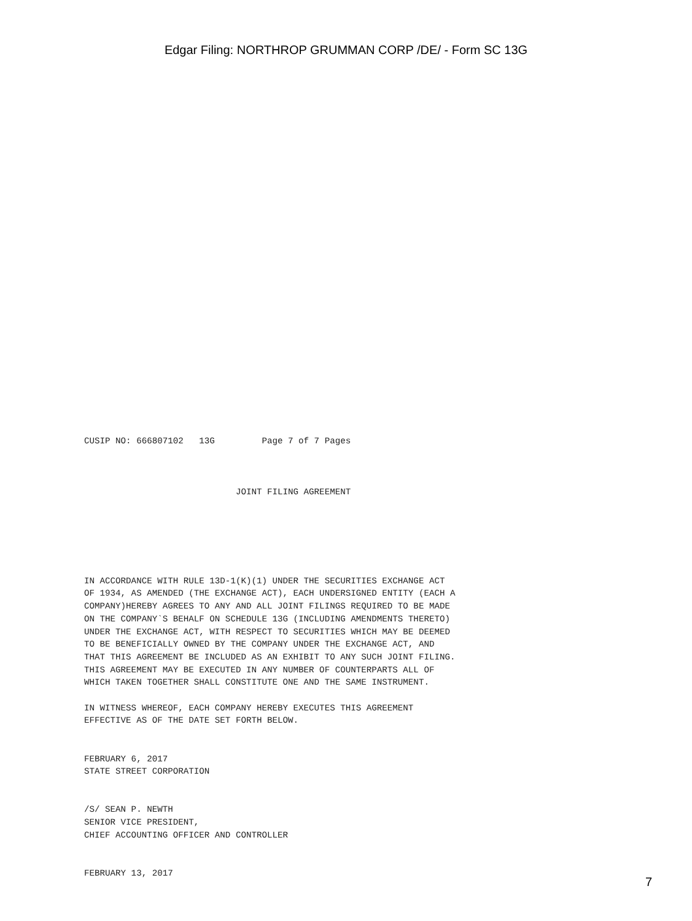Edgar Filing: NORTHROP GRUMMAN CORP /DE/ - Form SC 13G
CUSIP NO: 666807102   13G         Page 7 of 7 Pages



                             JOINT FILING AGREEMENT






IN ACCORDANCE WITH RULE 13D-1(K)(1) UNDER THE SECURITIES EXCHANGE ACT
OF 1934, AS AMENDED (THE EXCHANGE ACT), EACH UNDERSIGNED ENTITY (EACH A
COMPANY)HEREBY AGREES TO ANY AND ALL JOINT FILINGS REQUIRED TO BE MADE
ON THE COMPANY`S BEHALF ON SCHEDULE 13G (INCLUDING AMENDMENTS THERETO)
UNDER THE EXCHANGE ACT, WITH RESPECT TO SECURITIES WHICH MAY BE DEEMED
TO BE BENEFICIALLY OWNED BY THE COMPANY UNDER THE EXCHANGE ACT, AND
THAT THIS AGREEMENT BE INCLUDED AS AN EXHIBIT TO ANY SUCH JOINT FILING.
THIS AGREEMENT MAY BE EXECUTED IN ANY NUMBER OF COUNTERPARTS ALL OF
WHICH TAKEN TOGETHER SHALL CONSTITUTE ONE AND THE SAME INSTRUMENT.

IN WITNESS WHEREOF, EACH COMPANY HEREBY EXECUTES THIS AGREEMENT
EFFECTIVE AS OF THE DATE SET FORTH BELOW.


FEBRUARY 6, 2017
STATE STREET CORPORATION


/S/ SEAN P. NEWTH
SENIOR VICE PRESIDENT,
CHIEF ACCOUNTING OFFICER AND CONTROLLER


FEBRUARY 13, 2017
7